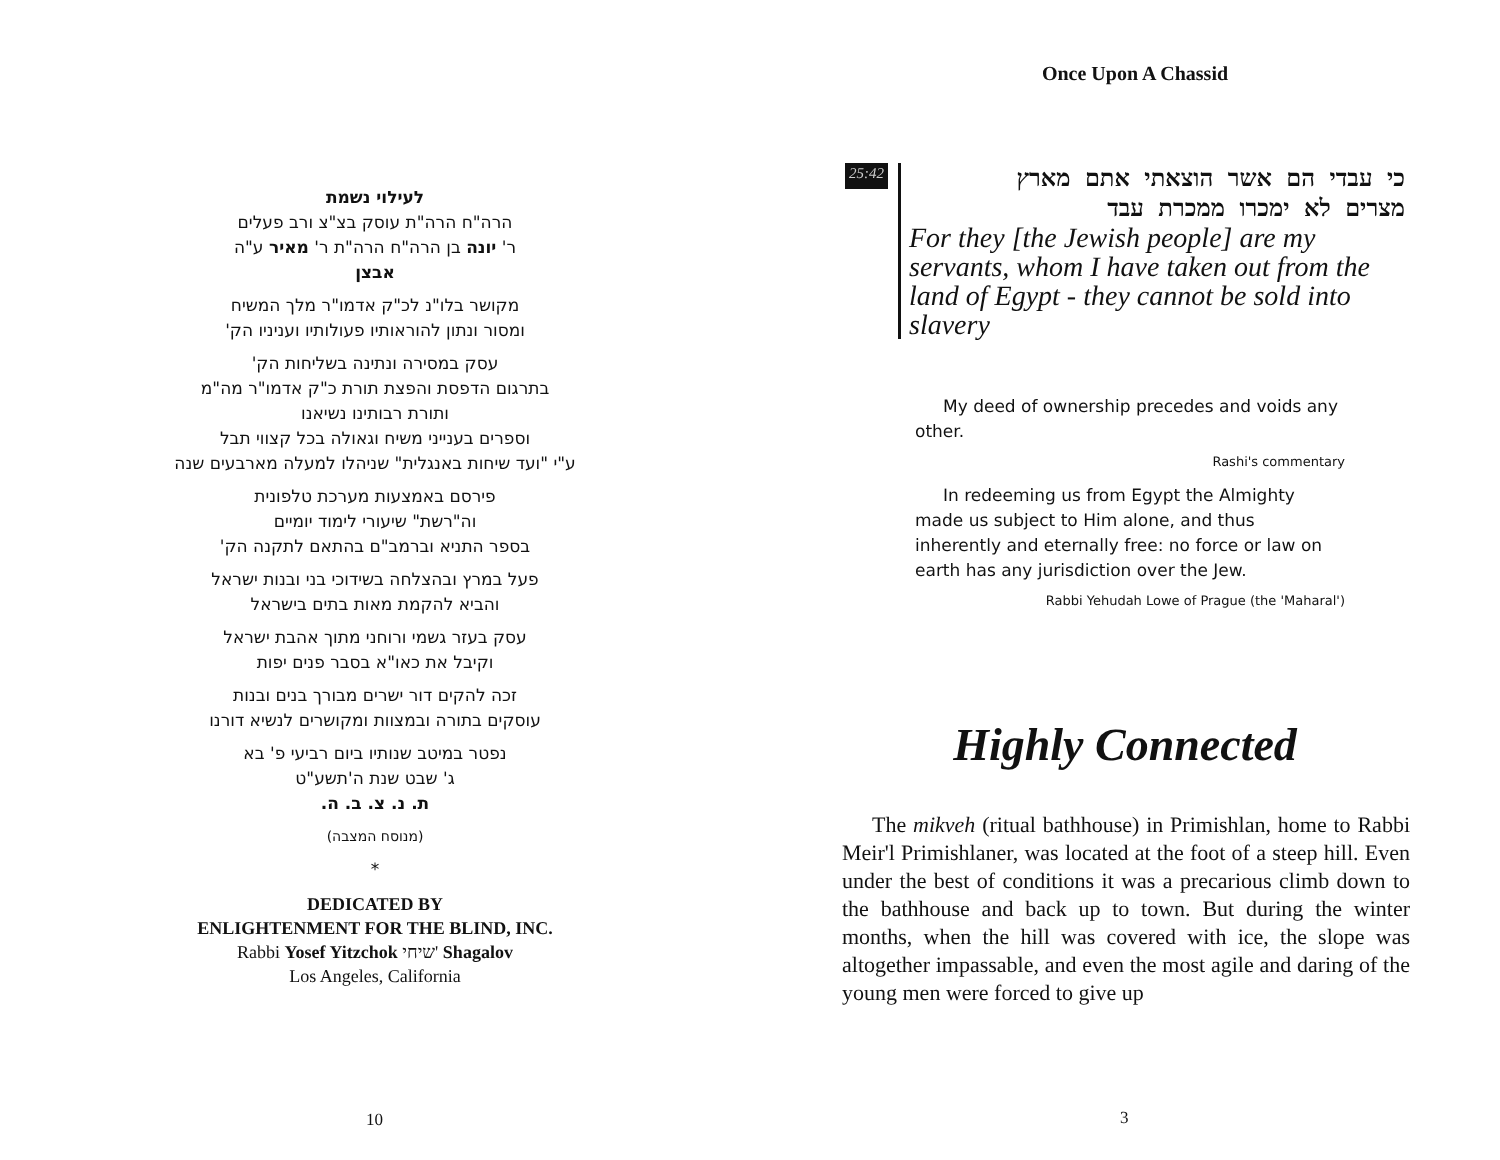לעילוי נשמת
הרה"ח הרה"ת עוסק בצ"צ ורב פעלים
ר' יונה בן הרה"ח הרה"ת ר' מאיר ע"ה
אבצן
מקושר בלו"נ לכ"ק אדמו"ר מלך המשיח
ומסור ונתון להוראותיו פעולותיו ועניניו הק'
עסק במסירה ונתינה בשליחות הק'
בתרגום הדפסת והפצת תורת כ"ק אדמו"ר מה"מ
ותורת רבותינו נשיאנו
וספרים בענייני משיח וגאולה בכל קצווי תבל
ע"י "ועד שיחות באנגלית" שניהלו למעלה מארבעים שנה
פירסם באמצעות מערכת טלפונית
וה"רשת" שיעורי לימוד יומיים
בספר התניא וברמב"ם בהתאם לתקנה הק'
פעל במרץ ובהצלחה בשידוכי בני ובנות ישראל
והביא להקמת מאות בתים בישראל
עסק בעזר גשמי ורוחני מתוך אהבת ישראל
וקיבל את כאו"א בסבר פנים יפות
זכה להקים דור ישרים מבורך בנים ובנות
עוסקים בתורה ובמצוות ומקושרים לנשיא דורנו
נפטר במיטב שנותיו ביום רביעי פ' בא
ג' שבט שנת ה'תשע"ט
ת. נ. צ. ב. ה.
(מנוסח המצבה)
*
DEDICATED BY
ENLIGHTENMENT FOR THE BLIND, INC.
Rabbi Yosef Yitzchok שיחי' Shagalov
Los Angeles, California
10
Once Upon A Chassid
25:42
כי עבדי הם אשר הוצאתי אתם מארץ
מצרים לא ימכרו ממכרת עבד
For they [the Jewish people] are my servants, whom I have taken out from the land of Egypt - they cannot be sold into slavery
My deed of ownership precedes and voids any other.
Rashi's commentary
In redeeming us from Egypt the Almighty made us subject to Him alone, and thus inherently and eternally free: no force or law on earth has any jurisdiction over the Jew.
Rabbi Yehudah Lowe of Prague (the 'Maharal')
Highly Connected
The mikveh (ritual bathhouse) in Primishlan, home to Rabbi Meir'l Primishlaner, was located at the foot of a steep hill. Even under the best of conditions it was a precarious climb down to the bathhouse and back up to town. But during the winter months, when the hill was covered with ice, the slope was altogether impassable, and even the most agile and daring of the young men were forced to give up
3